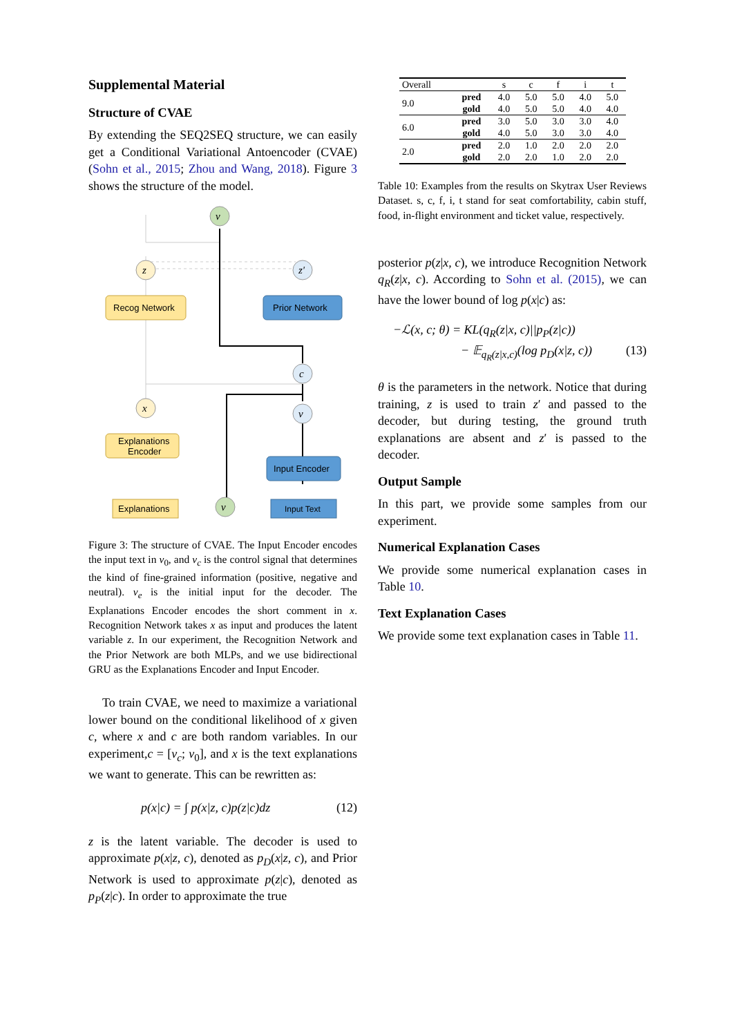Supplemental Material
Structure of CVAE
By extending the SEQ2SEQ structure, we can easily get a Conditional Variational Antoencoder (CVAE) (Sohn et al., 2015; Zhou and Wang, 2018). Figure 3 shows the structure of the model.
v
x
z
z'
c
v
v
Explanations
Encoder
Explanations
Recog Network
Prior Network
Input Encoder
Input Text
Figure 3: The structure of CVAE. The Input Encoder encodes the input text in v<sub>0</sub>, and v<sub>c</sub> is the control signal that determines the kind of fine-grained information (positive, negative and neutral). v<sub>e</sub> is the initial input for the decoder. The Explanations Encoder encodes the short comment in x. Recognition Network takes x as input and produces the latent variable z. In our experiment, the Recognition Network and the Prior Network are both MLPs, and we use bidirectional GRU as the Explanations Encoder and Input Encoder.
To train CVAE, we need to maximize a variational lower bound on the conditional likelihood of x given c, where x and c are both random variables. In our experiment,c = [v<sub>c</sub>; v<sub>0</sub>], and x is the text explanations we want to generate. This can be rewritten as:
p(x|c) = ∫ p(x|z, c)p(z|c)dz (12)
z is the latent variable. The decoder is used to approximate p(x|z, c), denoted as p<sub>D</sub>(x|z, c), and Prior Network is used to approximate p(z|c), denoted as p<sub>P</sub>(z|c). In order to approximate the true
| Overall | | s | c | f | i | t |
| 9.0 | pred | 4.0 | 5.0 | 5.0 | 4.0 | 5.0 |
| | gold | 4.0 | 5.0 | 5.0 | 4.0 | 4.0 |
| 6.0 | pred | 3.0 | 5.0 | 3.0 | 3.0 | 4.0 |
| | gold | 4.0 | 5.0 | 3.0 | 3.0 | 4.0 |
| 2.0 | pred | 2.0 | 1.0 | 2.0 | 2.0 | 2.0 |
| | gold | 2.0 | 2.0 | 1.0 | 2.0 | 2.0 |
Table 10: Examples from the results on Skytrax User Reviews Dataset. s, c, f, i, t stand for seat comfortability, cabin stuff, food, in-flight environment and ticket value, respectively.
posterior p(z|x, c), we introduce Recognition Network q<sub>R</sub>(z|x, c). According to Sohn et al. (2015), we can have the lower bound of log p(x|c) as:
−ℒ(x, c; θ) = KL(q<sub>R</sub>(z|x, c)||p<sub>P</sub>(z|c))
− 𝔼<sub>q<sub>R</sub>(z|x,c)</sub>(log p<sub>D</sub>(x|z, c)) (13)
θ is the parameters in the network. Notice that during training, z is used to train z′ and passed to the decoder, but during testing, the ground truth explanations are absent and z′ is passed to the decoder.
Output Sample
In this part, we provide some samples from our experiment.
Numerical Explanation Cases
We provide some numerical explanation cases in Table 10.
Text Explanation Cases
We provide some text explanation cases in Table 11.